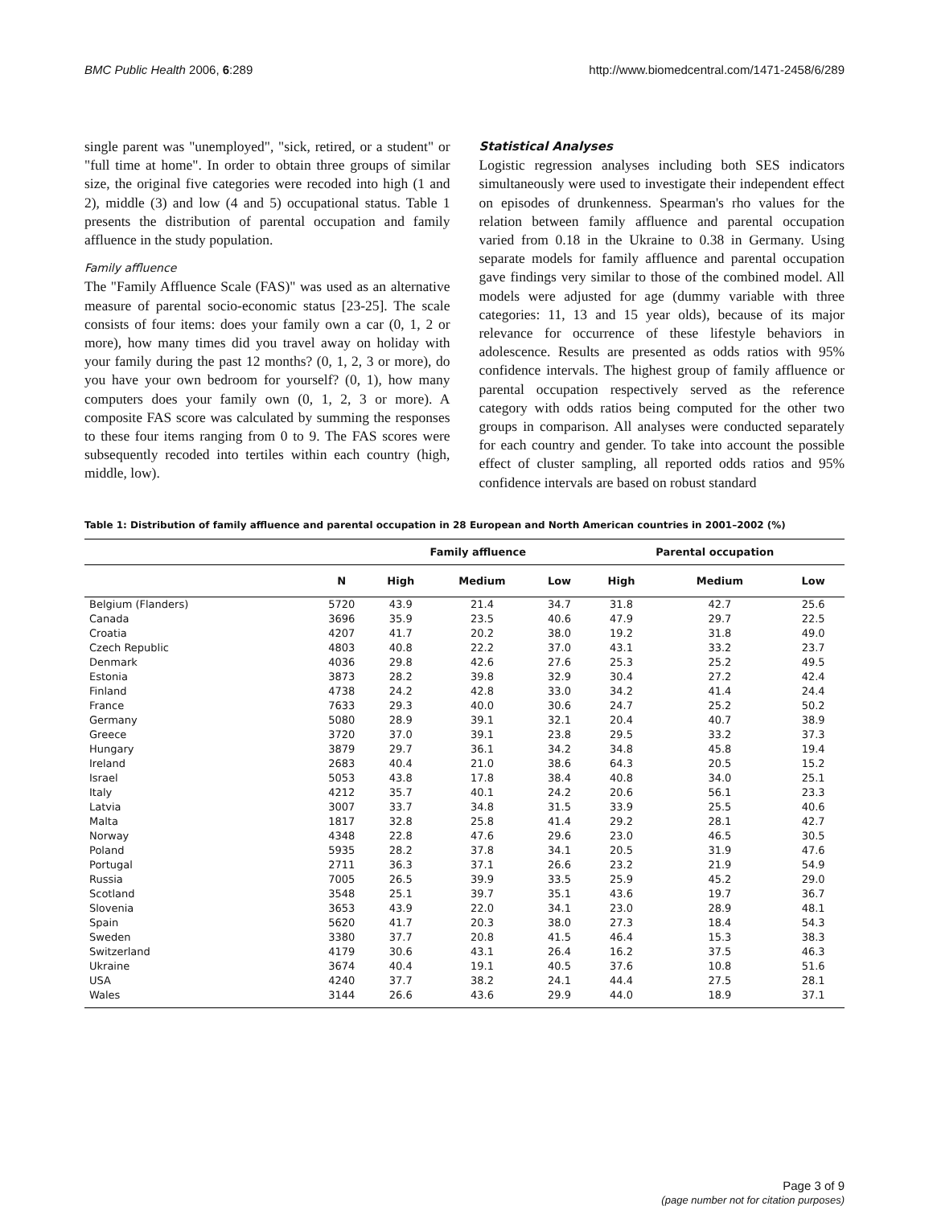BMC Public Health 2006, 6:289 http://www.biomedcentral.com/1471-2458/6/289
single parent was "unemployed", "sick, retired, or a student" or "full time at home". In order to obtain three groups of similar size, the original five categories were recoded into high (1 and 2), middle (3) and low (4 and 5) occupational status. Table 1 presents the distribution of parental occupation and family affluence in the study population.
Family affluence
The "Family Affluence Scale (FAS)" was used as an alternative measure of parental socio-economic status [23-25]. The scale consists of four items: does your family own a car (0, 1, 2 or more), how many times did you travel away on holiday with your family during the past 12 months? (0, 1, 2, 3 or more), do you have your own bedroom for yourself? (0, 1), how many computers does your family own (0, 1, 2, 3 or more). A composite FAS score was calculated by summing the responses to these four items ranging from 0 to 9. The FAS scores were subsequently recoded into tertiles within each country (high, middle, low).
Statistical Analyses
Logistic regression analyses including both SES indicators simultaneously were used to investigate their independent effect on episodes of drunkenness. Spearman's rho values for the relation between family affluence and parental occupation varied from 0.18 in the Ukraine to 0.38 in Germany. Using separate models for family affluence and parental occupation gave findings very similar to those of the combined model. All models were adjusted for age (dummy variable with three categories: 11, 13 and 15 year olds), because of its major relevance for occurrence of these lifestyle behaviors in adolescence. Results are presented as odds ratios with 95% confidence intervals. The highest group of family affluence or parental occupation respectively served as the reference category with odds ratios being computed for the other two groups in comparison. All analyses were conducted separately for each country and gender. To take into account the possible effect of cluster sampling, all reported odds ratios and 95% confidence intervals are based on robust standard
Table 1: Distribution of family affluence and parental occupation in 28 European and North American countries in 2001–2002 (%)
| | | Family affluence | | | Parental occupation | | |
| --- | --- | --- | --- | --- | --- | --- | --- |
| | N | High | Medium | Low | High | Medium | Low |
| Belgium (Flanders) | 5720 | 43.9 | 21.4 | 34.7 | 31.8 | 42.7 | 25.6 |
| Canada | 3696 | 35.9 | 23.5 | 40.6 | 47.9 | 29.7 | 22.5 |
| Croatia | 4207 | 41.7 | 20.2 | 38.0 | 19.2 | 31.8 | 49.0 |
| Czech Republic | 4803 | 40.8 | 22.2 | 37.0 | 43.1 | 33.2 | 23.7 |
| Denmark | 4036 | 29.8 | 42.6 | 27.6 | 25.3 | 25.2 | 49.5 |
| Estonia | 3873 | 28.2 | 39.8 | 32.9 | 30.4 | 27.2 | 42.4 |
| Finland | 4738 | 24.2 | 42.8 | 33.0 | 34.2 | 41.4 | 24.4 |
| France | 7633 | 29.3 | 40.0 | 30.6 | 24.7 | 25.2 | 50.2 |
| Germany | 5080 | 28.9 | 39.1 | 32.1 | 20.4 | 40.7 | 38.9 |
| Greece | 3720 | 37.0 | 39.1 | 23.8 | 29.5 | 33.2 | 37.3 |
| Hungary | 3879 | 29.7 | 36.1 | 34.2 | 34.8 | 45.8 | 19.4 |
| Ireland | 2683 | 40.4 | 21.0 | 38.6 | 64.3 | 20.5 | 15.2 |
| Israel | 5053 | 43.8 | 17.8 | 38.4 | 40.8 | 34.0 | 25.1 |
| Italy | 4212 | 35.7 | 40.1 | 24.2 | 20.6 | 56.1 | 23.3 |
| Latvia | 3007 | 33.7 | 34.8 | 31.5 | 33.9 | 25.5 | 40.6 |
| Malta | 1817 | 32.8 | 25.8 | 41.4 | 29.2 | 28.1 | 42.7 |
| Norway | 4348 | 22.8 | 47.6 | 29.6 | 23.0 | 46.5 | 30.5 |
| Poland | 5935 | 28.2 | 37.8 | 34.1 | 20.5 | 31.9 | 47.6 |
| Portugal | 2711 | 36.3 | 37.1 | 26.6 | 23.2 | 21.9 | 54.9 |
| Russia | 7005 | 26.5 | 39.9 | 33.5 | 25.9 | 45.2 | 29.0 |
| Scotland | 3548 | 25.1 | 39.7 | 35.1 | 43.6 | 19.7 | 36.7 |
| Slovenia | 3653 | 43.9 | 22.0 | 34.1 | 23.0 | 28.9 | 48.1 |
| Spain | 5620 | 41.7 | 20.3 | 38.0 | 27.3 | 18.4 | 54.3 |
| Sweden | 3380 | 37.7 | 20.8 | 41.5 | 46.4 | 15.3 | 38.3 |
| Switzerland | 4179 | 30.6 | 43.1 | 26.4 | 16.2 | 37.5 | 46.3 |
| Ukraine | 3674 | 40.4 | 19.1 | 40.5 | 37.6 | 10.8 | 51.6 |
| USA | 4240 | 37.7 | 38.2 | 24.1 | 44.4 | 27.5 | 28.1 |
| Wales | 3144 | 26.6 | 43.6 | 29.9 | 44.0 | 18.9 | 37.1 |
Page 3 of 9
(page number not for citation purposes)